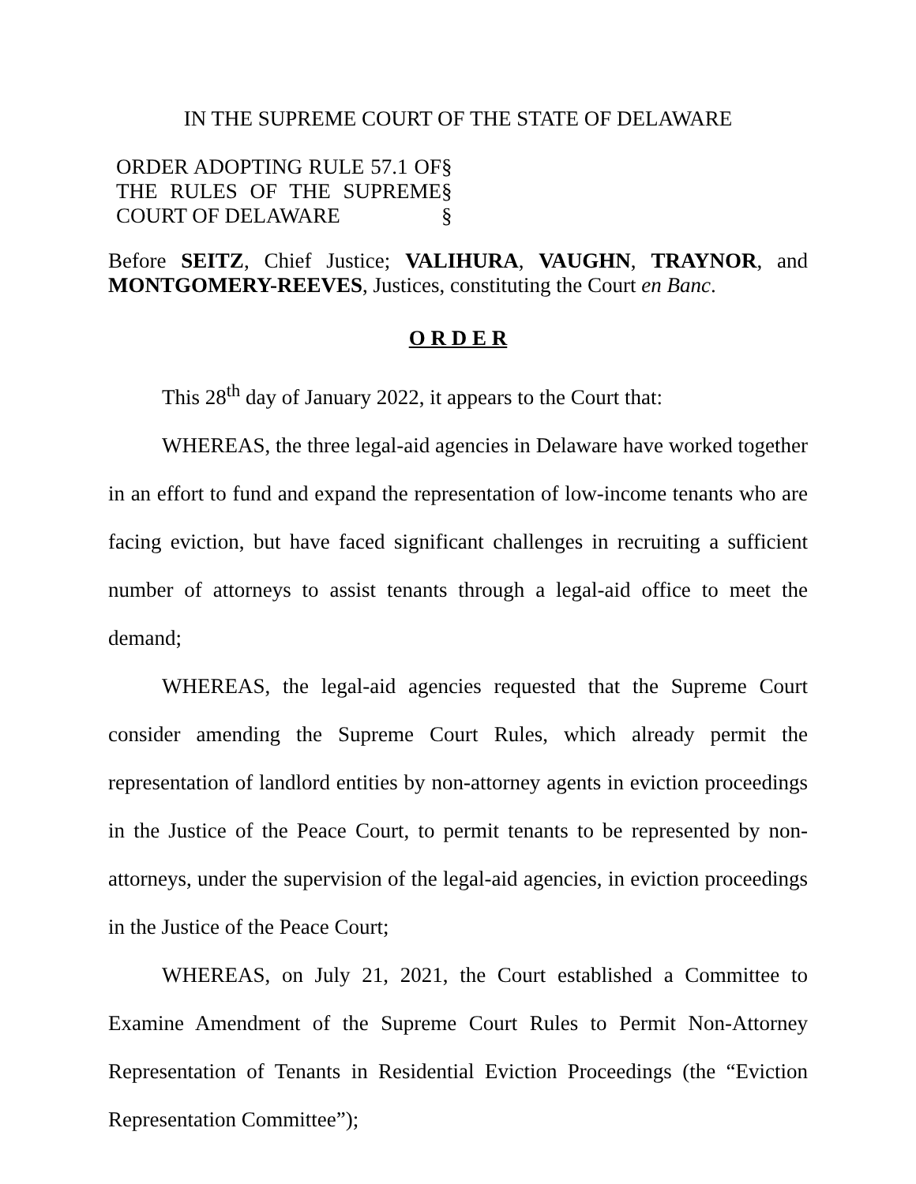IN THE SUPREME COURT OF THE STATE OF DELAWARE
ORDER ADOPTING RULE 57.1 OF THE RULES OF THE SUPREME COURT OF DELAWARE
§
§
§
Before SEITZ, Chief Justice; VALIHURA, VAUGHN, TRAYNOR, and MONTGOMERY-REEVES, Justices, constituting the Court en Banc.
O R D E R
This 28<sup>th</sup> day of January 2022, it appears to the Court that:
WHEREAS, the three legal-aid agencies in Delaware have worked together in an effort to fund and expand the representation of low-income tenants who are facing eviction, but have faced significant challenges in recruiting a sufficient number of attorneys to assist tenants through a legal-aid office to meet the demand;
WHEREAS, the legal-aid agencies requested that the Supreme Court consider amending the Supreme Court Rules, which already permit the representation of landlord entities by non-attorney agents in eviction proceedings in the Justice of the Peace Court, to permit tenants to be represented by non-attorneys, under the supervision of the legal-aid agencies, in eviction proceedings in the Justice of the Peace Court;
WHEREAS, on July 21, 2021, the Court established a Committee to Examine Amendment of the Supreme Court Rules to Permit Non-Attorney Representation of Tenants in Residential Eviction Proceedings (the “Eviction Representation Committee”);